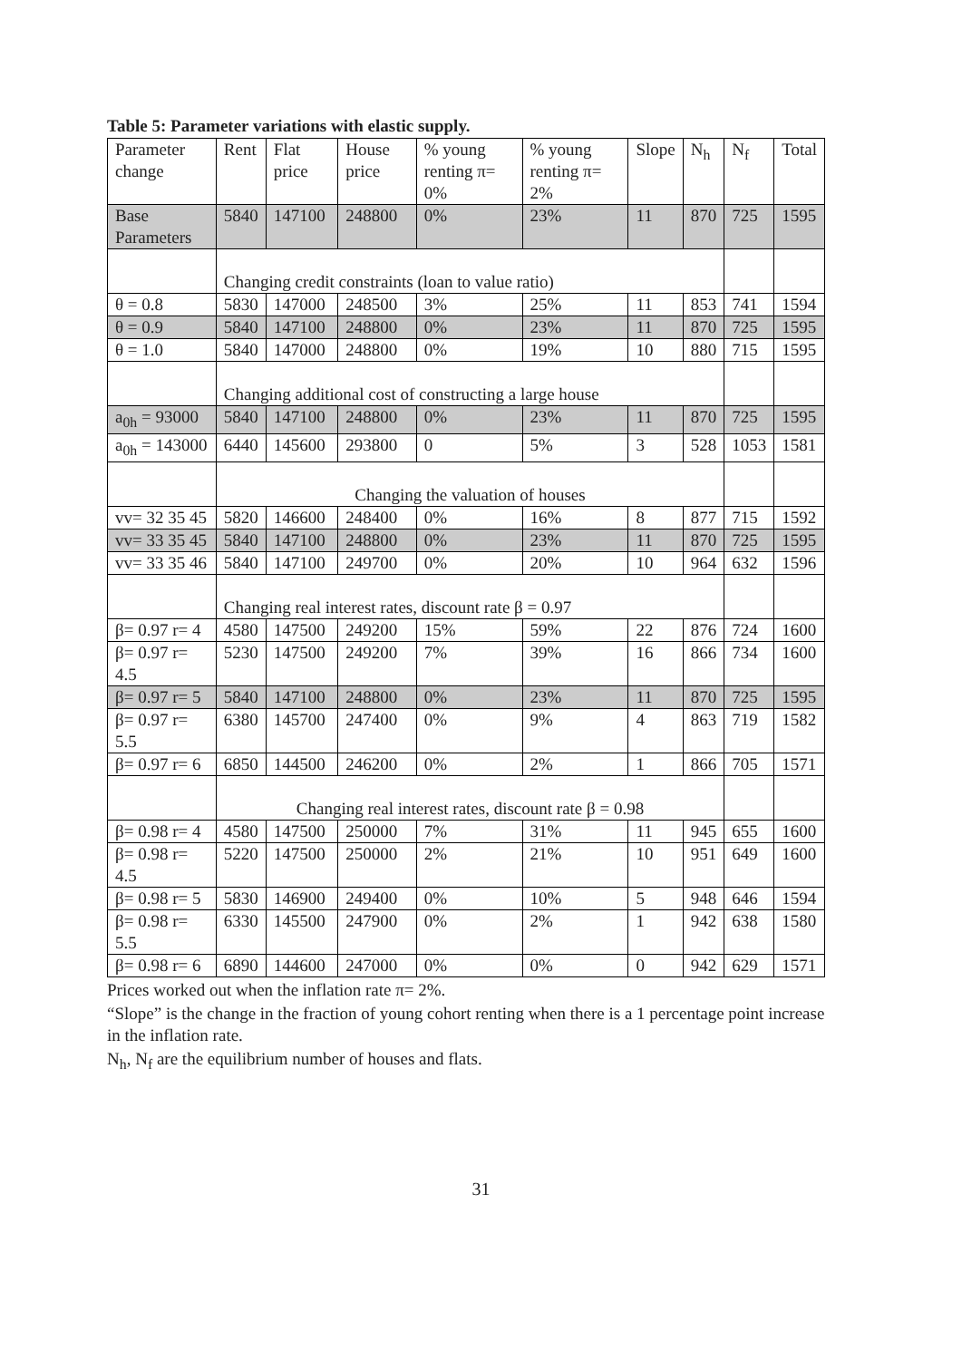Table 5: Parameter variations with elastic supply.
| Parameter change | Rent | Flat price | House price | % young renting π= 0% | % young renting π= 2% | Slope | N<sub>h</sub> | N<sub>f</sub> | Total |
| Base Parameters | 5840 | 147100 | 248800 | 0% | 23% | 11 | 870 | 725 | 1595 |
| | Changing credit constraints (loan to value ratio) | | | | | | | | |
| θ = 0.8 | 5830 | 147000 | 248500 | 3% | 25% | 11 | 853 | 741 | 1594 |
| θ = 0.9 | 5840 | 147100 | 248800 | 0% | 23% | 11 | 870 | 725 | 1595 |
| θ = 1.0 | 5840 | 147000 | 248800 | 0% | 19% | 10 | 880 | 715 | 1595 |
| | Changing additional cost of constructing a large house | | | | | | | | |
| a<sub>0h</sub> = 93000 | 5840 | 147100 | 248800 | 0% | 23% | 11 | 870 | 725 | 1595 |
| a<sub>0h</sub> = 143000 | 6440 | 145600 | 293800 | 0 | 5% | 3 | 528 | 1053 | 1581 |
| | Changing the valuation of houses | | | | | | | | |
| vv= 32 35 45 | 5820 | 146600 | 248400 | 0% | 16% | 8 | 877 | 715 | 1592 |
| vv= 33 35 45 | 5840 | 147100 | 248800 | 0% | 23% | 11 | 870 | 725 | 1595 |
| vv= 33 35 46 | 5840 | 147100 | 249700 | 0% | 20% | 10 | 964 | 632 | 1596 |
| | Changing real interest rates, discount rate β = 0.97 | | | | | | | | |
| β= 0.97 r= 4 | 4580 | 147500 | 249200 | 15% | 59% | 22 | 876 | 724 | 1600 |
| β= 0.97 r= 4.5 | 5230 | 147500 | 249200 | 7% | 39% | 16 | 866 | 734 | 1600 |
| β= 0.97 r= 5 | 5840 | 147100 | 248800 | 0% | 23% | 11 | 870 | 725 | 1595 |
| β= 0.97 r= 5.5 | 6380 | 145700 | 247400 | 0% | 9% | 4 | 863 | 719 | 1582 |
| β= 0.97 r= 6 | 6850 | 144500 | 246200 | 0% | 2% | 1 | 866 | 705 | 1571 |
| | Changing real interest rates, discount rate β = 0.98 | | | | | | | | |
| β= 0.98 r= 4 | 4580 | 147500 | 250000 | 7% | 31% | 11 | 945 | 655 | 1600 |
| β= 0.98 r= 4.5 | 5220 | 147500 | 250000 | 2% | 21% | 10 | 951 | 649 | 1600 |
| β= 0.98 r= 5 | 5830 | 146900 | 249400 | 0% | 10% | 5 | 948 | 646 | 1594 |
| β= 0.98 r= 5.5 | 6330 | 145500 | 247900 | 0% | 2% | 1 | 942 | 638 | 1580 |
| β= 0.98 r= 6 | 6890 | 144600 | 247000 | 0% | 0% | 0 | 942 | 629 | 1571 |
Prices worked out when the inflation rate π= 2%.
“Slope” is the change in the fraction of young cohort renting when there is a 1 percentage point increase in the inflation rate.
N<sub>h</sub>, N<sub>f</sub> are the equilibrium number of houses and flats.
31